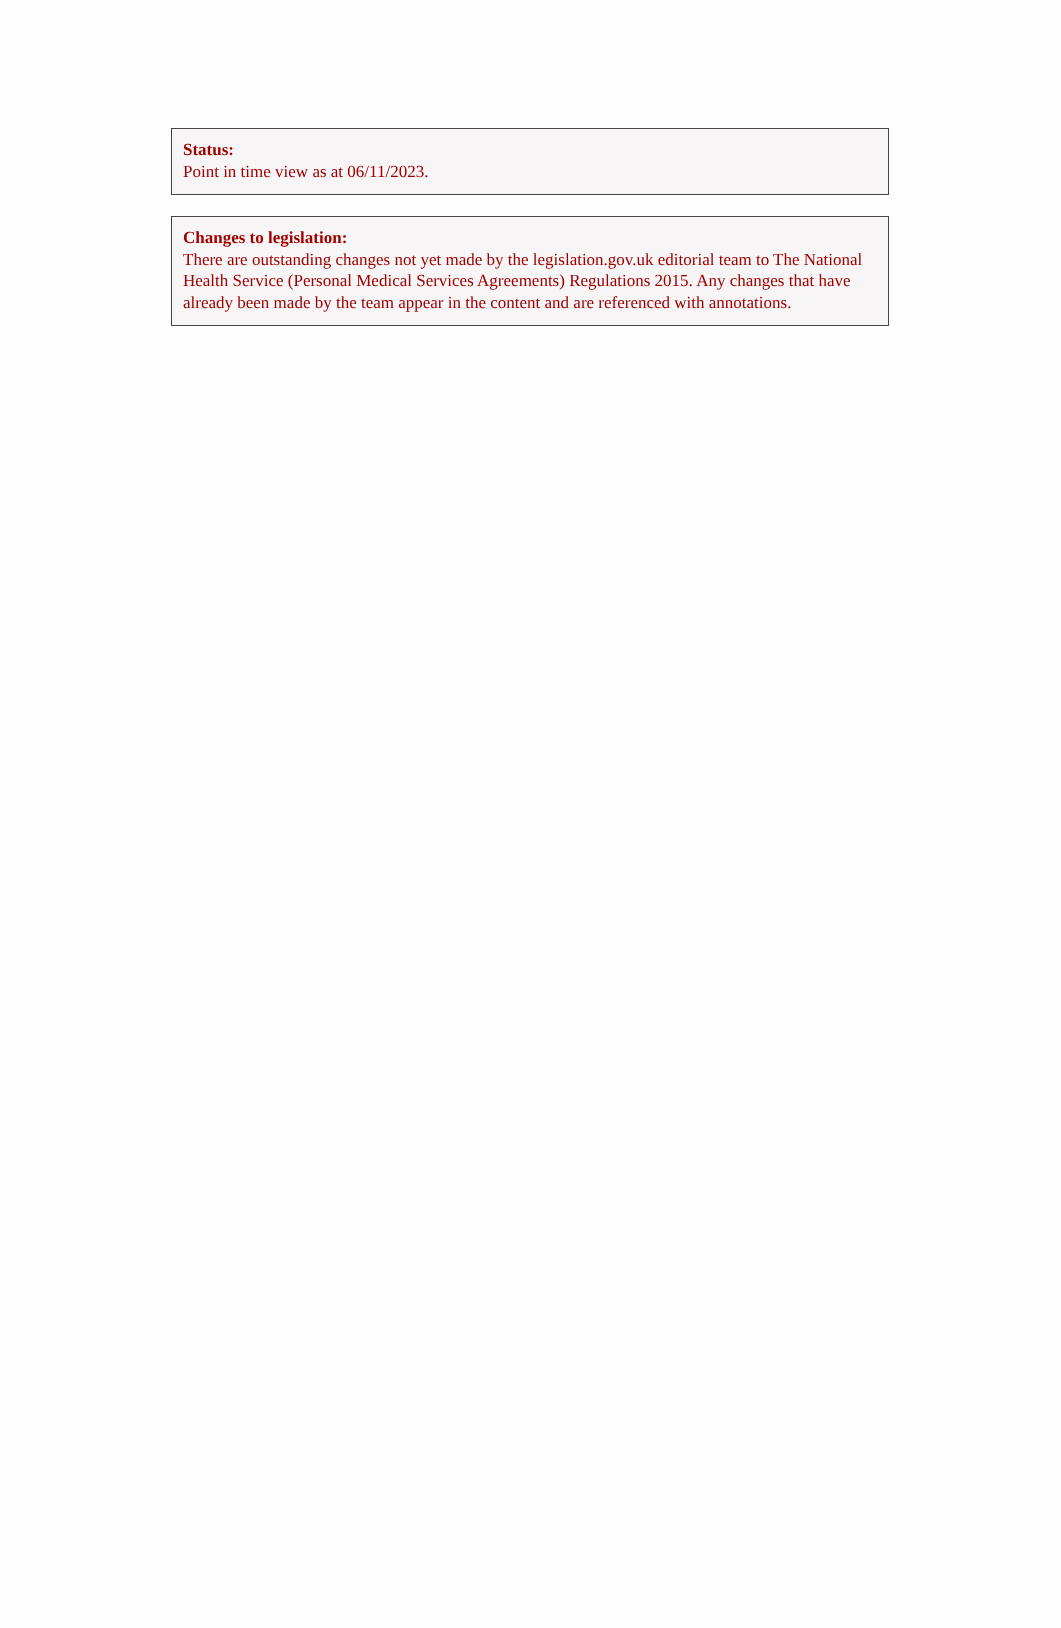Status:
Point in time view as at 06/11/2023.
Changes to legislation:
There are outstanding changes not yet made by the legislation.gov.uk editorial team to The National Health Service (Personal Medical Services Agreements) Regulations 2015. Any changes that have already been made by the team appear in the content and are referenced with annotations.